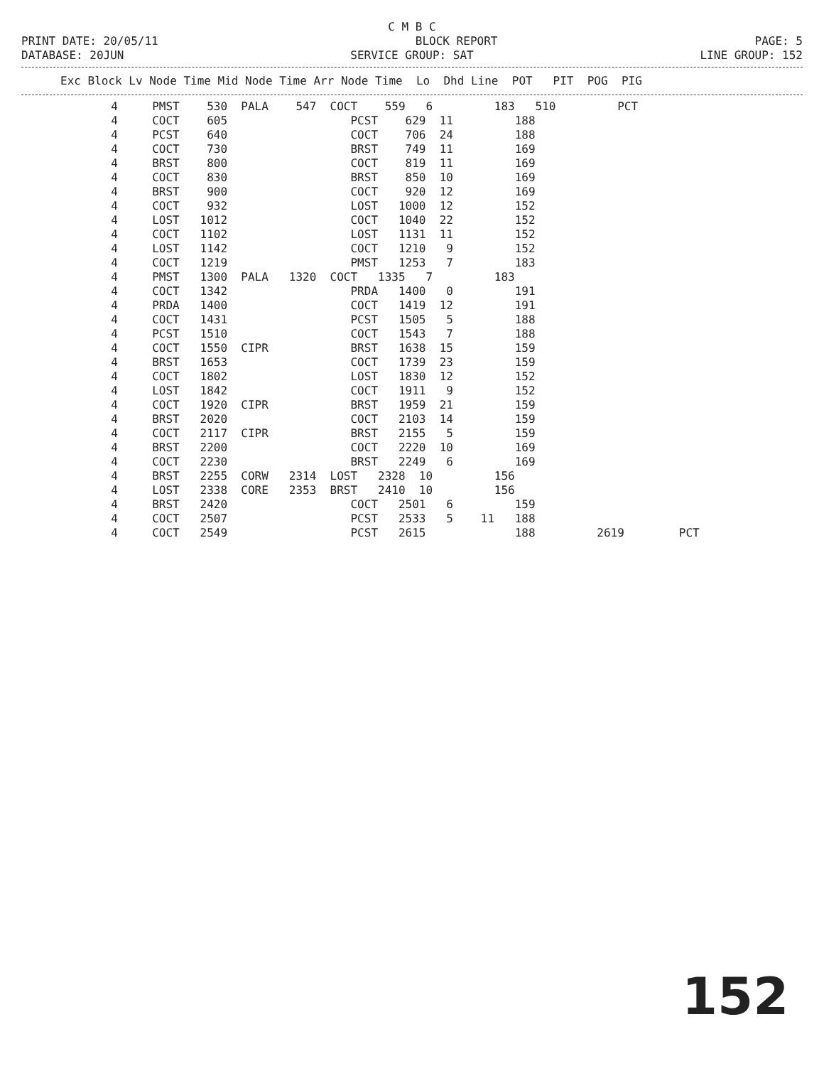C M B C
PRINT DATE: 20/05/11 BLOCK REPORT PAGE: 5
DATABASE: 20JUN SERVICE GROUP: SAT LINE GROUP: 152
| Exc Block Lv Node Time Mid Node Time Arr Node Time Lo Dhd Line POT PIT POG PIG |
| --- |
          4     PMST    530  PALA    547  COCT    559   6         183   510         PCT
          4     COCT    605                  PCST    629  11         188
          4     PCST    640                  COCT    706  24         188
          4     COCT    730                  BRST    749  11         169
          4     BRST    800                  COCT    819  11         169
          4     COCT    830                  BRST    850  10         169
          4     BRST    900                  COCT    920  12         169
          4     COCT    932                  LOST   1000  12         152
          4     LOST   1012                  COCT   1040  22         152
          4     COCT   1102                  LOST   1131  11         152
          4     LOST   1142                  COCT   1210   9         152
          4     COCT   1219                  PMST   1253   7         183
          4     PMST   1300  PALA   1320  COCT   1335   7         183
          4     COCT   1342                  PRDA   1400   0         191
          4     PRDA   1400                  COCT   1419  12         191
          4     COCT   1431                  PCST   1505   5         188
          4     PCST   1510                  COCT   1543   7         188
          4     COCT   1550  CIPR            BRST   1638  15         159
          4     BRST   1653                  COCT   1739  23         159
          4     COCT   1802                  LOST   1830  12         152
          4     LOST   1842                  COCT   1911   9         152
          4     COCT   1920  CIPR            BRST   1959  21         159
          4     BRST   2020                  COCT   2103  14         159
          4     COCT   2117  CIPR            BRST   2155   5         159
          4     BRST   2200                  COCT   2220  10         169
          4     COCT   2230                  BRST   2249   6         169
          4     BRST   2255  CORW   2314  LOST   2328  10         156
          4     LOST   2338  CORE   2353  BRST   2410  10         156
          4     BRST   2420                  COCT   2501   6         159
          4     COCT   2507                  PCST   2533   5    11   188
          4     COCT   2549                  PCST   2615             188         2619        PCT
152